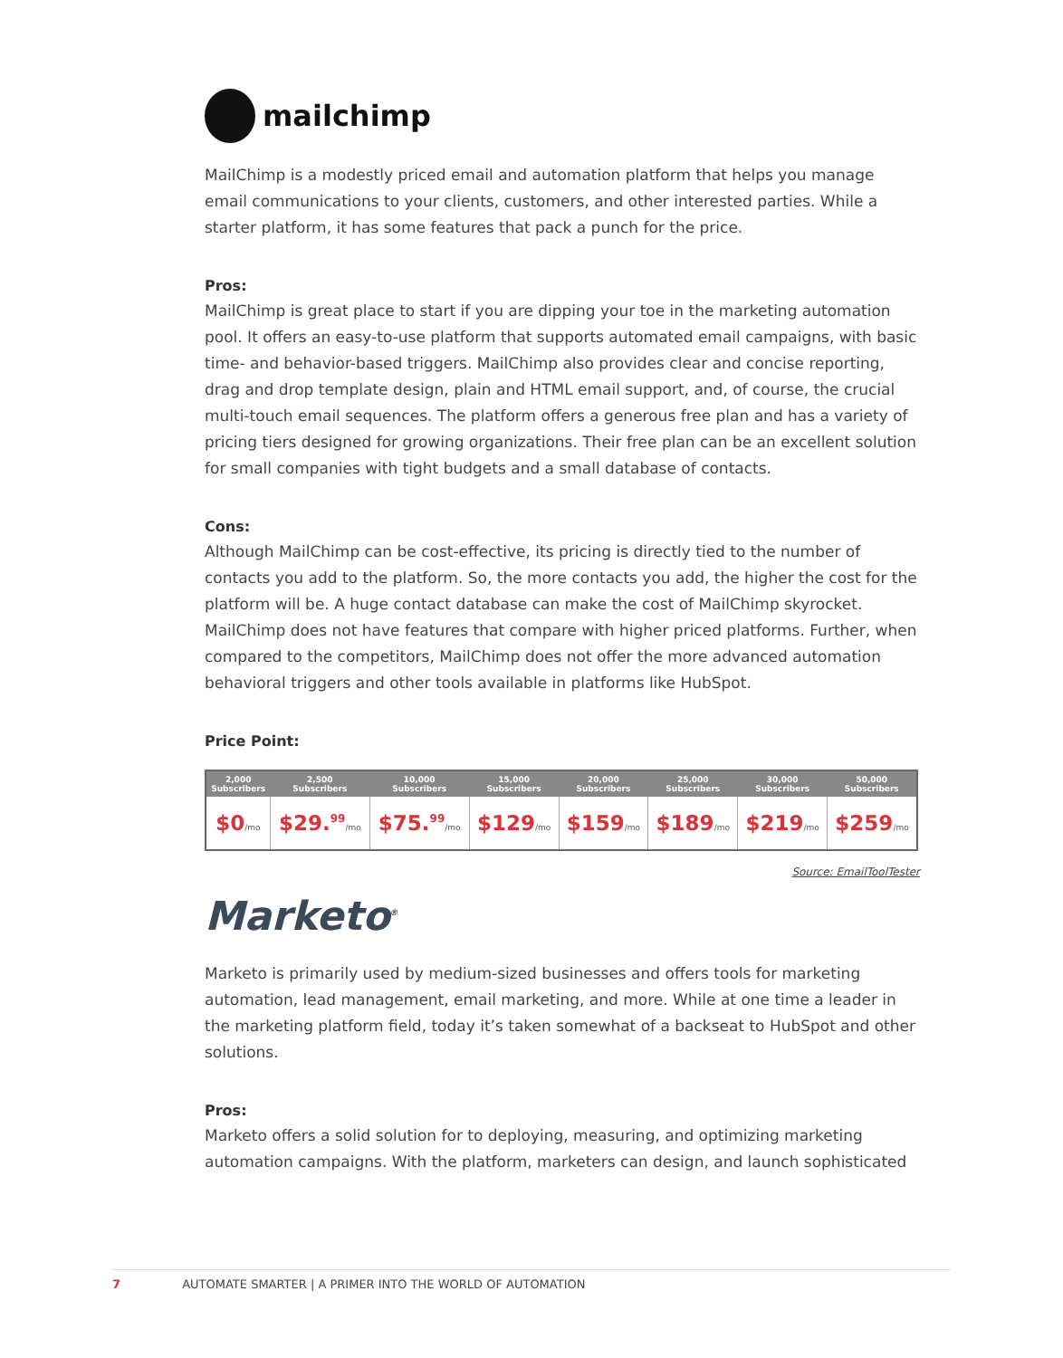mailchimp
MailChimp is a modestly priced email and automation platform that helps you manage email communications to your clients, customers, and other interested parties. While a starter platform, it has some features that pack a punch for the price.
Pros:
MailChimp is great place to start if you are dipping your toe in the marketing automation pool. It offers an easy-to-use platform that supports automated email campaigns, with basic time- and behavior-based triggers. MailChimp also provides clear and concise reporting, drag and drop template design, plain and HTML email support, and, of course, the crucial multi-touch email sequences. The platform offers a generous free plan and has a variety of pricing tiers designed for growing organizations. Their free plan can be an excellent solution for small companies with tight budgets and a small database of contacts.
Cons:
Although MailChimp can be cost-effective, its pricing is directly tied to the number of contacts you add to the platform. So, the more contacts you add, the higher the cost for the platform will be. A huge contact database can make the cost of MailChimp skyrocket. MailChimp does not have features that compare with higher priced platforms. Further, when compared to the competitors, MailChimp does not offer the more advanced automation behavioral triggers and other tools available in platforms like HubSpot.
Price Point:
| 2,000 Subscribers | 2,500 Subscribers | 10,000 Subscribers | 15,000 Subscribers | 20,000 Subscribers | 25,000 Subscribers | 30,000 Subscribers | 50,000 Subscribers |
| --- | --- | --- | --- | --- | --- | --- | --- |
| $0 /mo | $29.<sup>99</sup> /mo | $75.<sup>99</sup> /mo | $129 /mo | $159 /mo | $189 /mo | $219 /mo | $259 /mo |
Source: EmailToolTester
Marketo<sup>®</sup>
Marketo is primarily used by medium-sized businesses and offers tools for marketing automation, lead management, email marketing, and more. While at one time a leader in the marketing platform field, today it’s taken somewhat of a backseat to HubSpot and other solutions.
Pros:
Marketo offers a solid solution for to deploying, measuring, and optimizing marketing automation campaigns. With the platform, marketers can design, and launch sophisticated
7 AUTOMATE SMARTER | A PRIMER INTO THE WORLD OF AUTOMATION